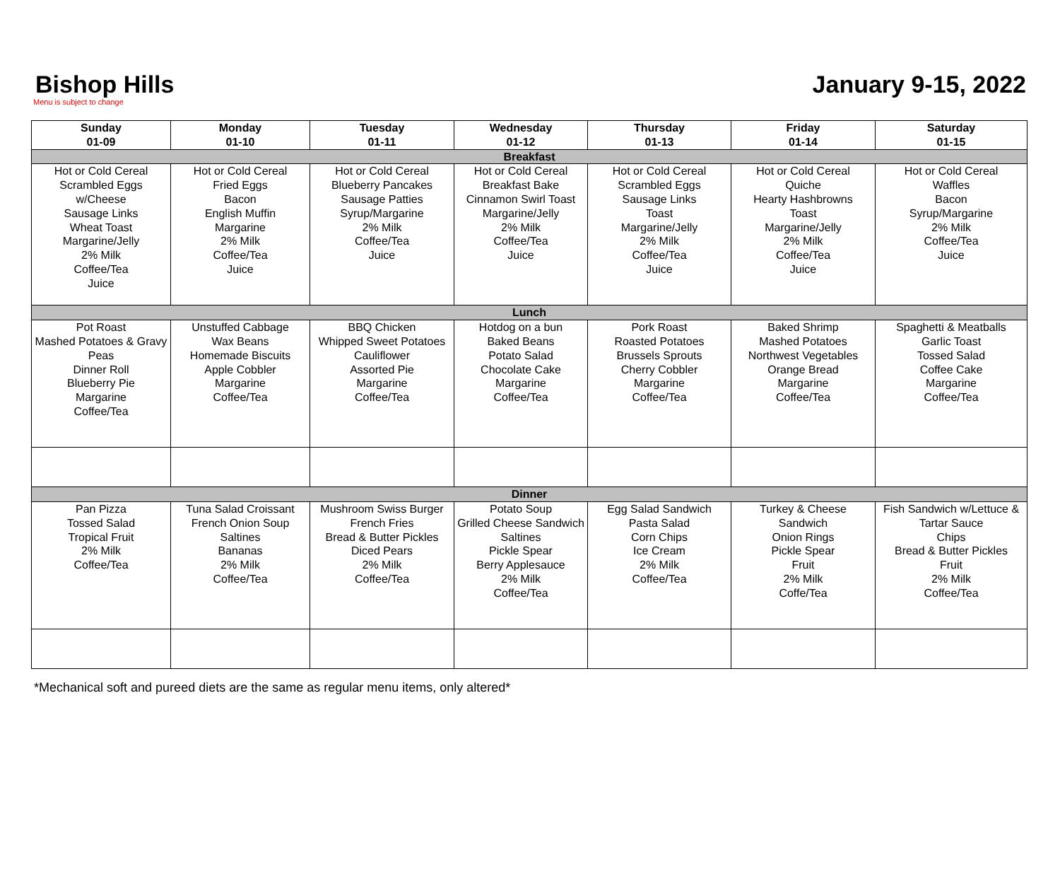Bishop Hills
Menu is subject to change
January 9-15, 2022
| Sunday 01-09 | Monday 01-10 | Tuesday 01-11 | Wednesday 01-12 | Thursday 01-13 | Friday 01-14 | Saturday 01-15 |
| --- | --- | --- | --- | --- | --- | --- |
| Breakfast | | | | | | |
| Hot or Cold Cereal Scrambled Eggs w/Cheese Sausage Links Wheat Toast Margarine/Jelly 2% Milk Coffee/Tea Juice | Hot or Cold Cereal Fried Eggs Bacon English Muffin Margarine 2% Milk Coffee/Tea Juice | Hot or Cold Cereal Blueberry Pancakes Sausage Patties Syrup/Margarine 2% Milk Coffee/Tea Juice | Hot or Cold Cereal Breakfast Bake Cinnamon Swirl Toast Margarine/Jelly 2% Milk Coffee/Tea Juice | Hot or Cold Cereal Scrambled Eggs Sausage Links Toast Margarine/Jelly 2% Milk Coffee/Tea Juice | Hot or Cold Cereal Quiche Hearty Hashbrowns Toast Margarine/Jelly 2% Milk Coffee/Tea Juice | Hot or Cold Cereal Waffles Bacon Syrup/Margarine 2% Milk Coffee/Tea Juice |
| Lunch | | | | | | |
| Pot Roast Mashed Potatoes & Gravy Peas Dinner Roll Blueberry Pie Margarine Coffee/Tea | Unstuffed Cabbage Wax Beans Homemade Biscuits Apple Cobbler Margarine Coffee/Tea | BBQ Chicken Whipped Sweet Potatoes Cauliflower Assorted Pie Margarine Coffee/Tea | Hotdog on a bun Baked Beans Potato Salad Chocolate Cake Margarine Coffee/Tea | Pork Roast Roasted Potatoes Brussels Sprouts Cherry Cobbler Margarine Coffee/Tea | Baked Shrimp Mashed Potatoes Northwest Vegetables Orange Bread Margarine Coffee/Tea | Spaghetti & Meatballs Garlic Toast Tossed Salad Coffee Cake Margarine Coffee/Tea |
| Dinner | | | | | | |
| Pan Pizza Tossed Salad Tropical Fruit 2% Milk Coffee/Tea | Tuna Salad Croissant French Onion Soup Saltines Bananas 2% Milk Coffee/Tea | Mushroom Swiss Burger French Fries Bread & Butter Pickles Diced Pears 2% Milk Coffee/Tea | Potato Soup Grilled Cheese Sandwich Saltines Pickle Spear Berry Applesauce 2% Milk Coffee/Tea | Egg Salad Sandwich Pasta Salad Corn Chips Ice Cream 2% Milk Coffee/Tea | Turkey & Cheese Sandwich Onion Rings Pickle Spear Fruit 2% Milk Coffe/Tea | Fish Sandwich w/Lettuce & Tartar Sauce Chips Bread & Butter Pickles Fruit 2% Milk Coffee/Tea |
*Mechanical soft and pureed diets are the same as regular menu items, only altered*